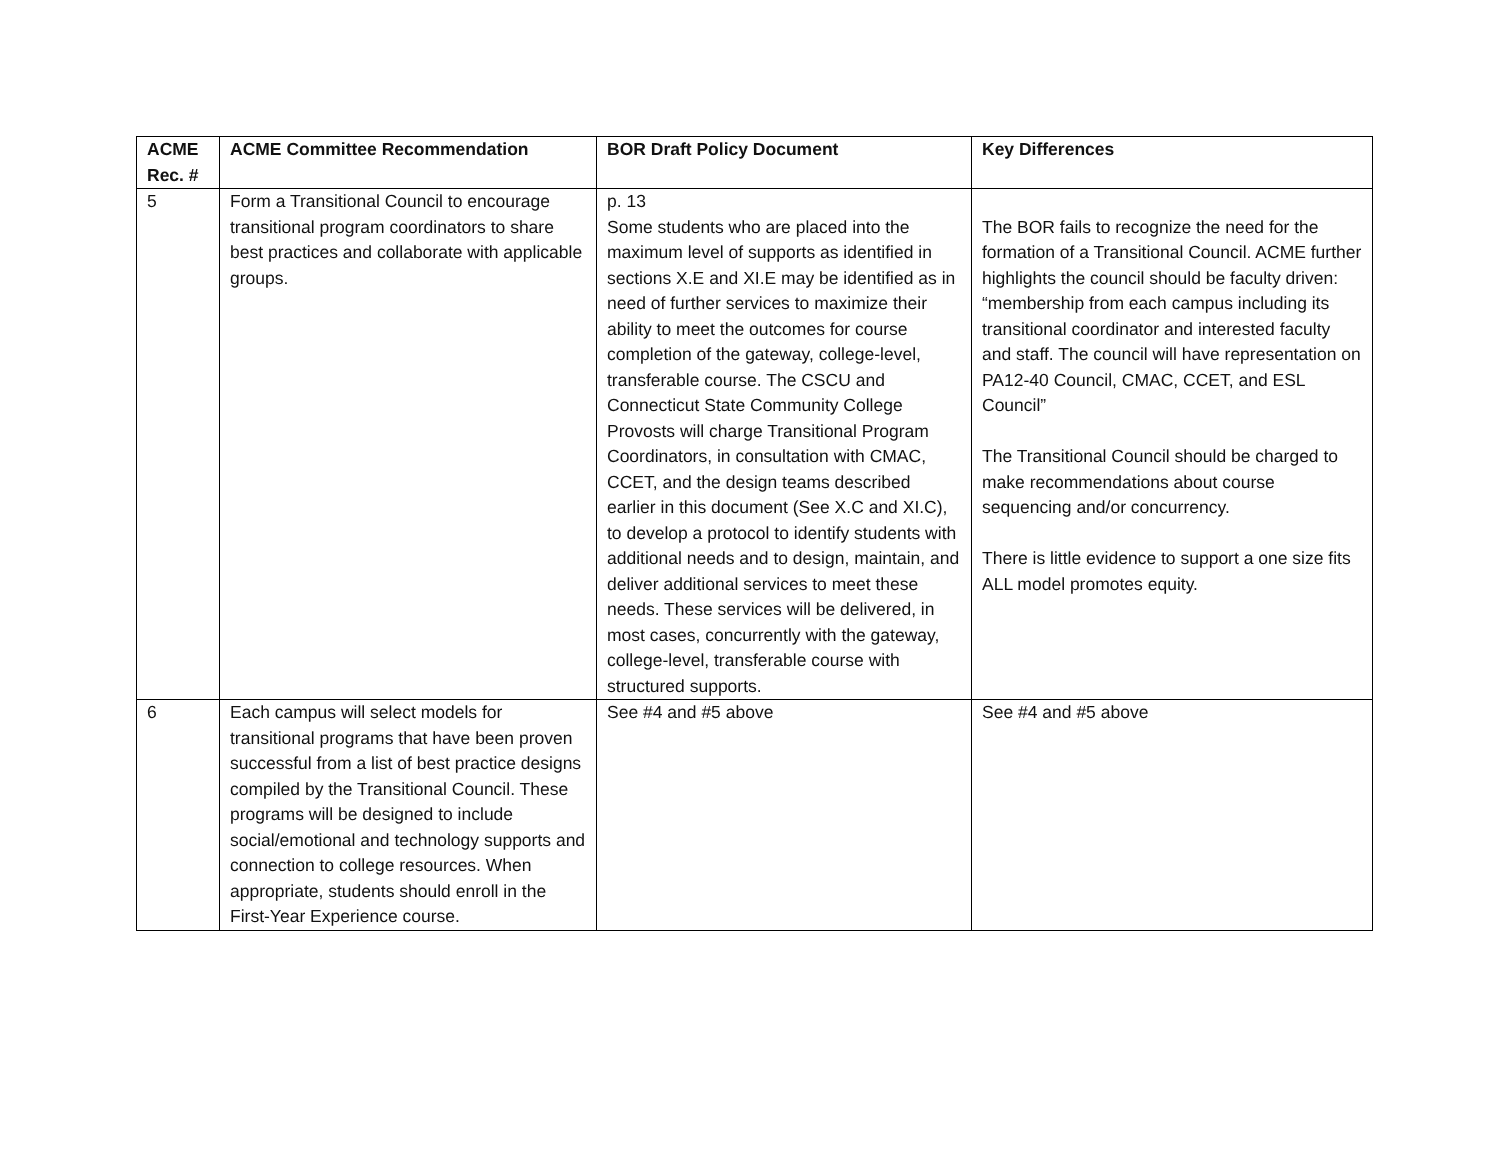| ACME Rec. # | ACME Committee Recommendation | BOR Draft Policy Document | Key Differences |
| --- | --- | --- | --- |
| 5 | Form a Transitional Council to encourage transitional program coordinators to share best practices and collaborate with applicable groups. | p. 13 Some students who are placed into the maximum level of supports as identified in sections X.E and XI.E may be identified as in need of further services to maximize their ability to meet the outcomes for course completion of the gateway, college-level, transferable course. The CSCU and Connecticut State Community College Provosts will charge Transitional Program Coordinators, in consultation with CMAC, CCET, and the design teams described earlier in this document (See X.C and XI.C), to develop a protocol to identify students with additional needs and to design, maintain, and deliver additional services to meet these needs. These services will be delivered, in most cases, concurrently with the gateway, college-level, transferable course with structured supports. | The BOR fails to recognize the need for the formation of a Transitional Council. ACME further highlights the council should be faculty driven: “membership from each campus including its transitional coordinator and interested faculty and staff. The council will have representation on PA12-40 Council, CMAC, CCET, and ESL Council” The Transitional Council should be charged to make recommendations about course sequencing and/or concurrency. There is little evidence to support a one size fits ALL model promotes equity. |
| 6 | Each campus will select models for transitional programs that have been proven successful from a list of best practice designs compiled by the Transitional Council. These programs will be designed to include social/emotional and technology supports and connection to college resources. When appropriate, students should enroll in the First-Year Experience course. | See #4 and #5 above | See #4 and #5 above |